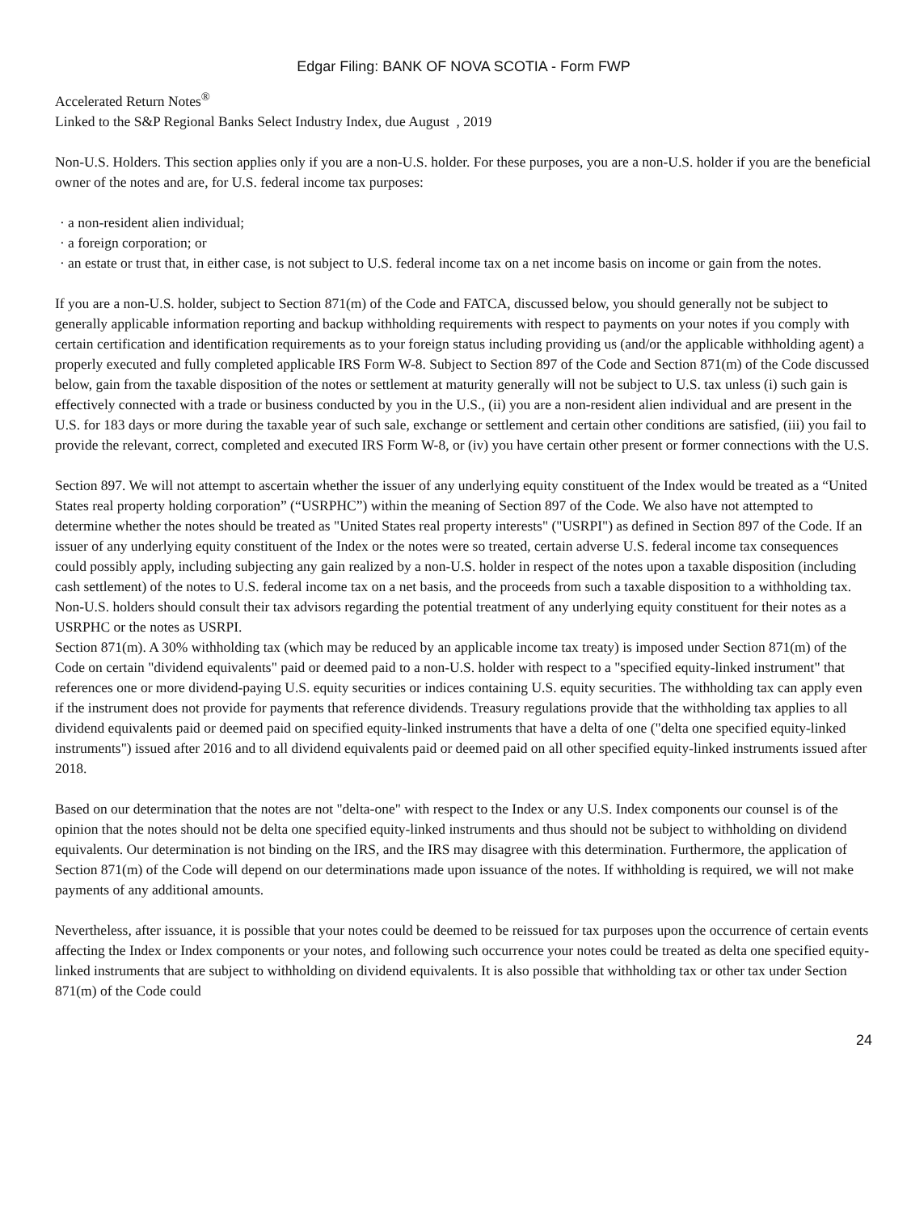Edgar Filing: BANK OF NOVA SCOTIA - Form FWP
Accelerated Return Notes<sup>®</sup>
Linked to the S&P Regional Banks Select Industry Index, due August , 2019
Non-U.S. Holders. This section applies only if you are a non-U.S. holder. For these purposes, you are a non-U.S. holder if you are the beneficial owner of the notes and are, for U.S. federal income tax purposes:
· a non-resident alien individual;
· a foreign corporation; or
· an estate or trust that, in either case, is not subject to U.S. federal income tax on a net income basis on income or gain from the notes.
If you are a non-U.S. holder, subject to Section 871(m) of the Code and FATCA, discussed below, you should generally not be subject to generally applicable information reporting and backup withholding requirements with respect to payments on your notes if you comply with certain certification and identification requirements as to your foreign status including providing us (and/or the applicable withholding agent) a properly executed and fully completed applicable IRS Form W-8. Subject to Section 897 of the Code and Section 871(m) of the Code discussed below, gain from the taxable disposition of the notes or settlement at maturity generally will not be subject to U.S. tax unless (i) such gain is effectively connected with a trade or business conducted by you in the U.S., (ii) you are a non-resident alien individual and are present in the U.S. for 183 days or more during the taxable year of such sale, exchange or settlement and certain other conditions are satisfied, (iii) you fail to provide the relevant, correct, completed and executed IRS Form W-8, or (iv) you have certain other present or former connections with the U.S.
Section 897. We will not attempt to ascertain whether the issuer of any underlying equity constituent of the Index would be treated as a “United States real property holding corporation” (“USRPHC”) within the meaning of Section 897 of the Code. We also have not attempted to determine whether the notes should be treated as "United States real property interests" ("USRPI") as defined in Section 897 of the Code. If an issuer of any underlying equity constituent of the Index or the notes were so treated, certain adverse U.S. federal income tax consequences could possibly apply, including subjecting any gain realized by a non-U.S. holder in respect of the notes upon a taxable disposition (including cash settlement) of the notes to U.S. federal income tax on a net basis, and the proceeds from such a taxable disposition to a withholding tax. Non-U.S. holders should consult their tax advisors regarding the potential treatment of any underlying equity constituent for their notes as a USRPHC or the notes as USRPI.
Section 871(m). A 30% withholding tax (which may be reduced by an applicable income tax treaty) is imposed under Section 871(m) of the Code on certain "dividend equivalents" paid or deemed paid to a non-U.S. holder with respect to a "specified equity-linked instrument" that references one or more dividend-paying U.S. equity securities or indices containing U.S. equity securities. The withholding tax can apply even if the instrument does not provide for payments that reference dividends. Treasury regulations provide that the withholding tax applies to all dividend equivalents paid or deemed paid on specified equity-linked instruments that have a delta of one ("delta one specified equity-linked instruments") issued after 2016 and to all dividend equivalents paid or deemed paid on all other specified equity-linked instruments issued after 2018.
Based on our determination that the notes are not "delta-one" with respect to the Index or any U.S. Index components our counsel is of the opinion that the notes should not be delta one specified equity-linked instruments and thus should not be subject to withholding on dividend equivalents. Our determination is not binding on the IRS, and the IRS may disagree with this determination. Furthermore, the application of Section 871(m) of the Code will depend on our determinations made upon issuance of the notes. If withholding is required, we will not make payments of any additional amounts.
Nevertheless, after issuance, it is possible that your notes could be deemed to be reissued for tax purposes upon the occurrence of certain events affecting the Index or Index components or your notes, and following such occurrence your notes could be treated as delta one specified equity-linked instruments that are subject to withholding on dividend equivalents. It is also possible that withholding tax or other tax under Section 871(m) of the Code could
24